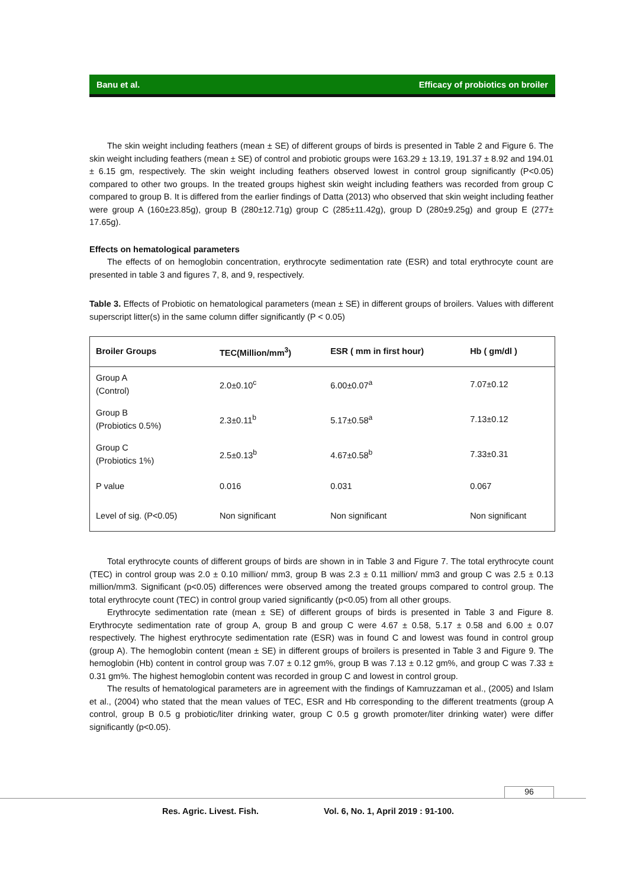Banu et al. Efficacy of probiotics on broiler
The skin weight including feathers (mean ± SE) of different groups of birds is presented in Table 2 and Figure 6. The skin weight including feathers (mean ± SE) of control and probiotic groups were 163.29 ± 13.19, 191.37 ± 8.92 and 194.01 ± 6.15 gm, respectively. The skin weight including feathers observed lowest in control group significantly (P<0.05) compared to other two groups. In the treated groups highest skin weight including feathers was recorded from group C compared to group B. It is differed from the earlier findings of Datta (2013) who observed that skin weight including feather were group A (160±23.85g), group B (280±12.71g) group C (285±11.42g), group D (280±9.25g) and group E (277± 17.65g).
Effects on hematological parameters
The effects of on hemoglobin concentration, erythrocyte sedimentation rate (ESR) and total erythrocyte count are presented in table 3 and figures 7, 8, and 9, respectively.
Table 3. Effects of Probiotic on hematological parameters (mean ± SE) in different groups of broilers. Values with different superscript litter(s) in the same column differ significantly (P < 0.05)
| Broiler Groups | TEC(Million/mm<sup>3</sup>) | ESR ( mm in first hour) | Hb ( gm/dl ) |
| --- | --- | --- | --- |
| Group A (Control) | 2.0±0.10<sup>c</sup> | 6.00±0.07<sup>a</sup> | 7.07±0.12 |
| Group B (Probiotics 0.5%) | 2.3±0.11<sup>b</sup> | 5.17±0.58<sup>a</sup> | 7.13±0.12 |
| Group C (Probiotics 1%) | 2.5±0.13<sup>b</sup> | 4.67±0.58<sup>b</sup> | 7.33±0.31 |
| P value | 0.016 | 0.031 | 0.067 |
| Level of sig. (P<0.05) | Non significant | Non significant | Non significant |
Total erythrocyte counts of different groups of birds are shown in in Table 3 and Figure 7. The total erythrocyte count (TEC) in control group was 2.0 ± 0.10 million/ mm3, group B was 2.3 ± 0.11 million/ mm3 and group C was 2.5 ± 0.13 million/mm3. Significant (p<0.05) differences were observed among the treated groups compared to control group. The total erythrocyte count (TEC) in control group varied significantly (p<0.05) from all other groups.
Erythrocyte sedimentation rate (mean ± SE) of different groups of birds is presented in Table 3 and Figure 8. Erythrocyte sedimentation rate of group A, group B and group C were 4.67 ± 0.58, 5.17 ± 0.58 and 6.00 ± 0.07 respectively. The highest erythrocyte sedimentation rate (ESR) was in found C and lowest was found in control group (group A). The hemoglobin content (mean ± SE) in different groups of broilers is presented in Table 3 and Figure 9. The hemoglobin (Hb) content in control group was 7.07 ± 0.12 gm%, group B was 7.13 ± 0.12 gm%, and group C was 7.33 ± 0.31 gm%. The highest hemoglobin content was recorded in group C and lowest in control group.
The results of hematological parameters are in agreement with the findings of Kamruzzaman et al., (2005) and Islam et al., (2004) who stated that the mean values of TEC, ESR and Hb corresponding to the different treatments (group A control, group B 0.5 g probiotic/liter drinking water, group C 0.5 g growth promoter/liter drinking water) were differ significantly (p<0.05).
96
Res. Agric. Livest. Fish. Vol. 6, No. 1, April 2019 : 91-100.